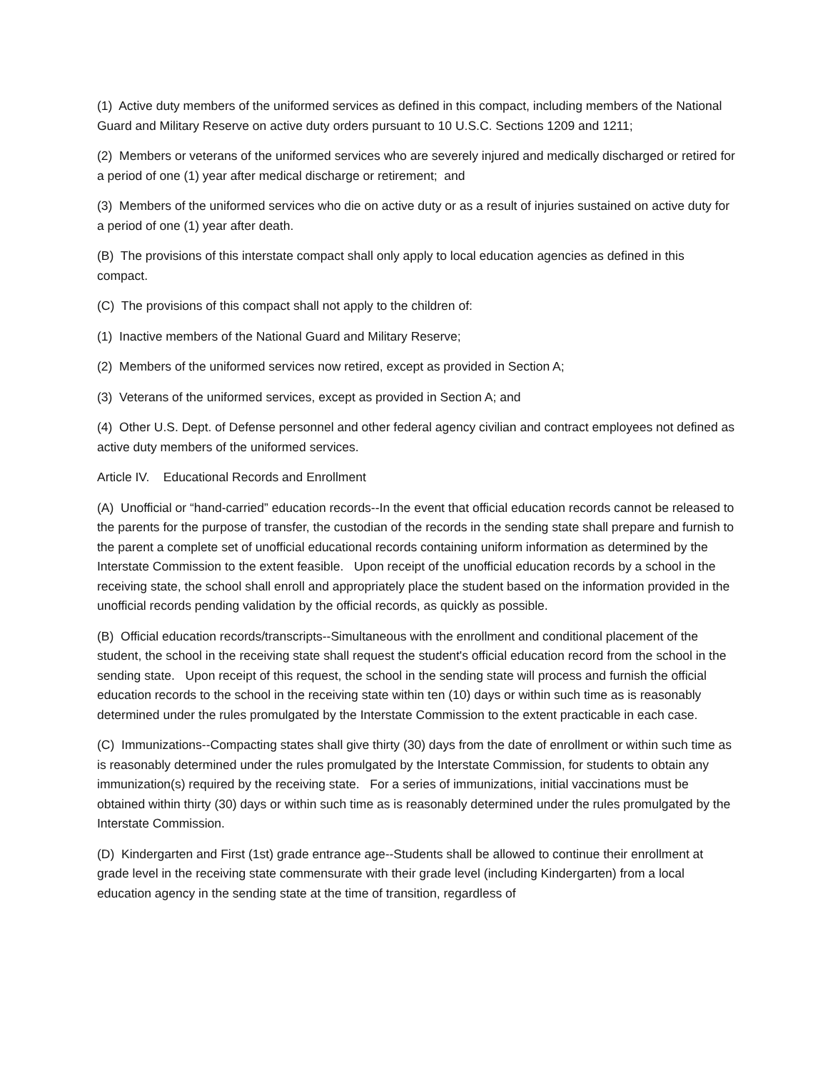(1) Active duty members of the uniformed services as defined in this compact, including members of the National Guard and Military Reserve on active duty orders pursuant to 10 U.S.C. Sections 1209 and 1211;
(2) Members or veterans of the uniformed services who are severely injured and medically discharged or retired for a period of one (1) year after medical discharge or retirement; and
(3) Members of the uniformed services who die on active duty or as a result of injuries sustained on active duty for a period of one (1) year after death.
(B) The provisions of this interstate compact shall only apply to local education agencies as defined in this compact.
(C) The provisions of this compact shall not apply to the children of:
(1) Inactive members of the National Guard and Military Reserve;
(2) Members of the uniformed services now retired, except as provided in Section A;
(3) Veterans of the uniformed services, except as provided in Section A; and
(4) Other U.S. Dept. of Defense personnel and other federal agency civilian and contract employees not defined as active duty members of the uniformed services.
Article IV. Educational Records and Enrollment
(A) Unofficial or “hand-carried” education records--In the event that official education records cannot be released to the parents for the purpose of transfer, the custodian of the records in the sending state shall prepare and furnish to the parent a complete set of unofficial educational records containing uniform information as determined by the Interstate Commission to the extent feasible. Upon receipt of the unofficial education records by a school in the receiving state, the school shall enroll and appropriately place the student based on the information provided in the unofficial records pending validation by the official records, as quickly as possible.
(B) Official education records/transcripts--Simultaneous with the enrollment and conditional placement of the student, the school in the receiving state shall request the student's official education record from the school in the sending state. Upon receipt of this request, the school in the sending state will process and furnish the official education records to the school in the receiving state within ten (10) days or within such time as is reasonably determined under the rules promulgated by the Interstate Commission to the extent practicable in each case.
(C) Immunizations--Compacting states shall give thirty (30) days from the date of enrollment or within such time as is reasonably determined under the rules promulgated by the Interstate Commission, for students to obtain any immunization(s) required by the receiving state. For a series of immunizations, initial vaccinations must be obtained within thirty (30) days or within such time as is reasonably determined under the rules promulgated by the Interstate Commission.
(D) Kindergarten and First (1st) grade entrance age--Students shall be allowed to continue their enrollment at grade level in the receiving state commensurate with their grade level (including Kindergarten) from a local education agency in the sending state at the time of transition, regardless of